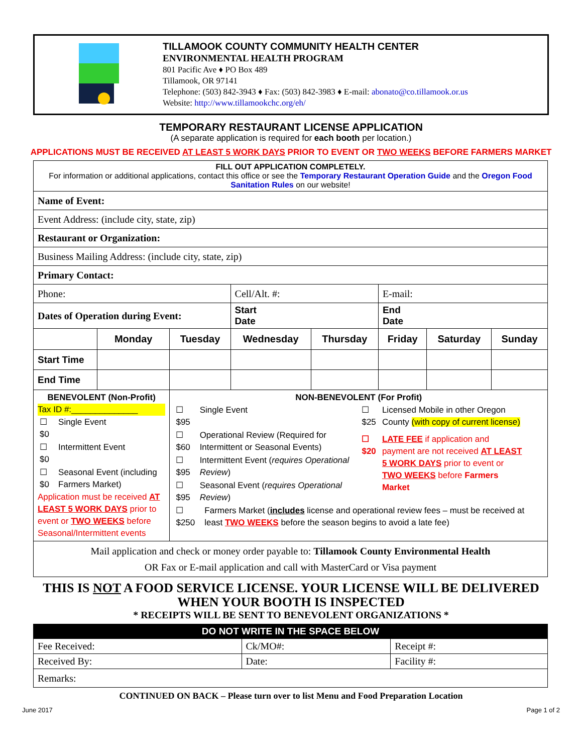TILLAMOOK COUNTY COMMUNITY HEALTH CENTER
ENVIRONMENTAL HEALTH PROGRAM
801 Pacific Ave ♦ PO Box 489
Tillamook, OR 97141
Telephone: (503) 842-3943 ♦ Fax: (503) 842-3983 ♦ E-mail: abonato@co.tillamook.or.us
Website: http://www.tillamookchc.org/eh/
TEMPORARY RESTAURANT LICENSE APPLICATION
(A separate application is required for each booth per location.)
APPLICATIONS MUST BE RECEIVED AT LEAST 5 WORK DAYS PRIOR TO EVENT OR TWO WEEKS BEFORE FARMERS MARKET
| FILL OUT APPLICATION COMPLETELY. For information or additional applications, contact this office or see the Temporary Restaurant Operation Guide and the Oregon Food Sanitation Rules on our website! | | | | | | | |
| Name of Event: | | | | | | | |
| Event Address: (include city, state, zip) | | | | | | | |
| Restaurant or Organization: | | | | | | | |
| Business Mailing Address: (include city, state, zip) | | | | | | | |
| Primary Contact: | | | | | | | |
| Phone: | | | Cell/Alt. #: | | E-mail: | | |
| Dates of Operation during Event: | | | Start Date | | End Date | | |
| | Monday | Tuesday | Wednesday | Thursday | Friday | Saturday | Sunday |
| Start Time | | | | | | | |
| End Time | | | | | | | |
| BENEVOLENT (Non-Profit) Tax ID #:______________ / ☐ $0 / Single Event / / ☐ $0 / Intermittent Event / / ☐ $0 / Seasonal Event (including Farmers Market) / Application must be received AT LEAST 5 WORK DAYS prior to event or TWO WEEKS before Seasonal/Intermittent events | | NON-BENEVOLENT (For Profit) / ☐ $95 / Single Event / / ☐ $60 / Operational Review (Required for Intermittent or Seasonal Events) / / ☐ $95 / Intermittent Event ( requires Operational Review ) / / ☐ $95 / Seasonal Event ( requires Operational Review ) / / ☐ $25 / Licensed Mobile in other Oregon County (with copy of current license) / / ☐ $20 / LATE FEE if application and payment are not received AT LEAST 5 WORK DAYS prior to event or TWO WEEKS before Farmers Market / / ☐ $250 / Farmers Market ( includes license and operational review fees – must be received at least TWO WEEKS before the season begins to avoid a late fee) / | | | | | |
| Mail application and check or money order payable to: Tillamook County Environmental Health OR Fax or E-mail application and call with MasterCard or Visa payment | | | | | | | |
THIS IS NOT A FOOD SERVICE LICENSE. YOUR LICENSE WILL BE DELIVERED WHEN YOUR BOOTH IS INSPECTED
* RECEIPTS WILL BE SENT TO BENEVOLENT ORGANIZATIONS *
| DO NOT WRITE IN THE SPACE BELOW | | |
| --- | --- | --- |
| Fee Received: | Ck/MO#: | Receipt #: |
| Received By: | Date: | Facility #: |
| Remarks: | | |
CONTINUED ON BACK – Please turn over to list Menu and Food Preparation Location
June 2017 Page 1 of 2